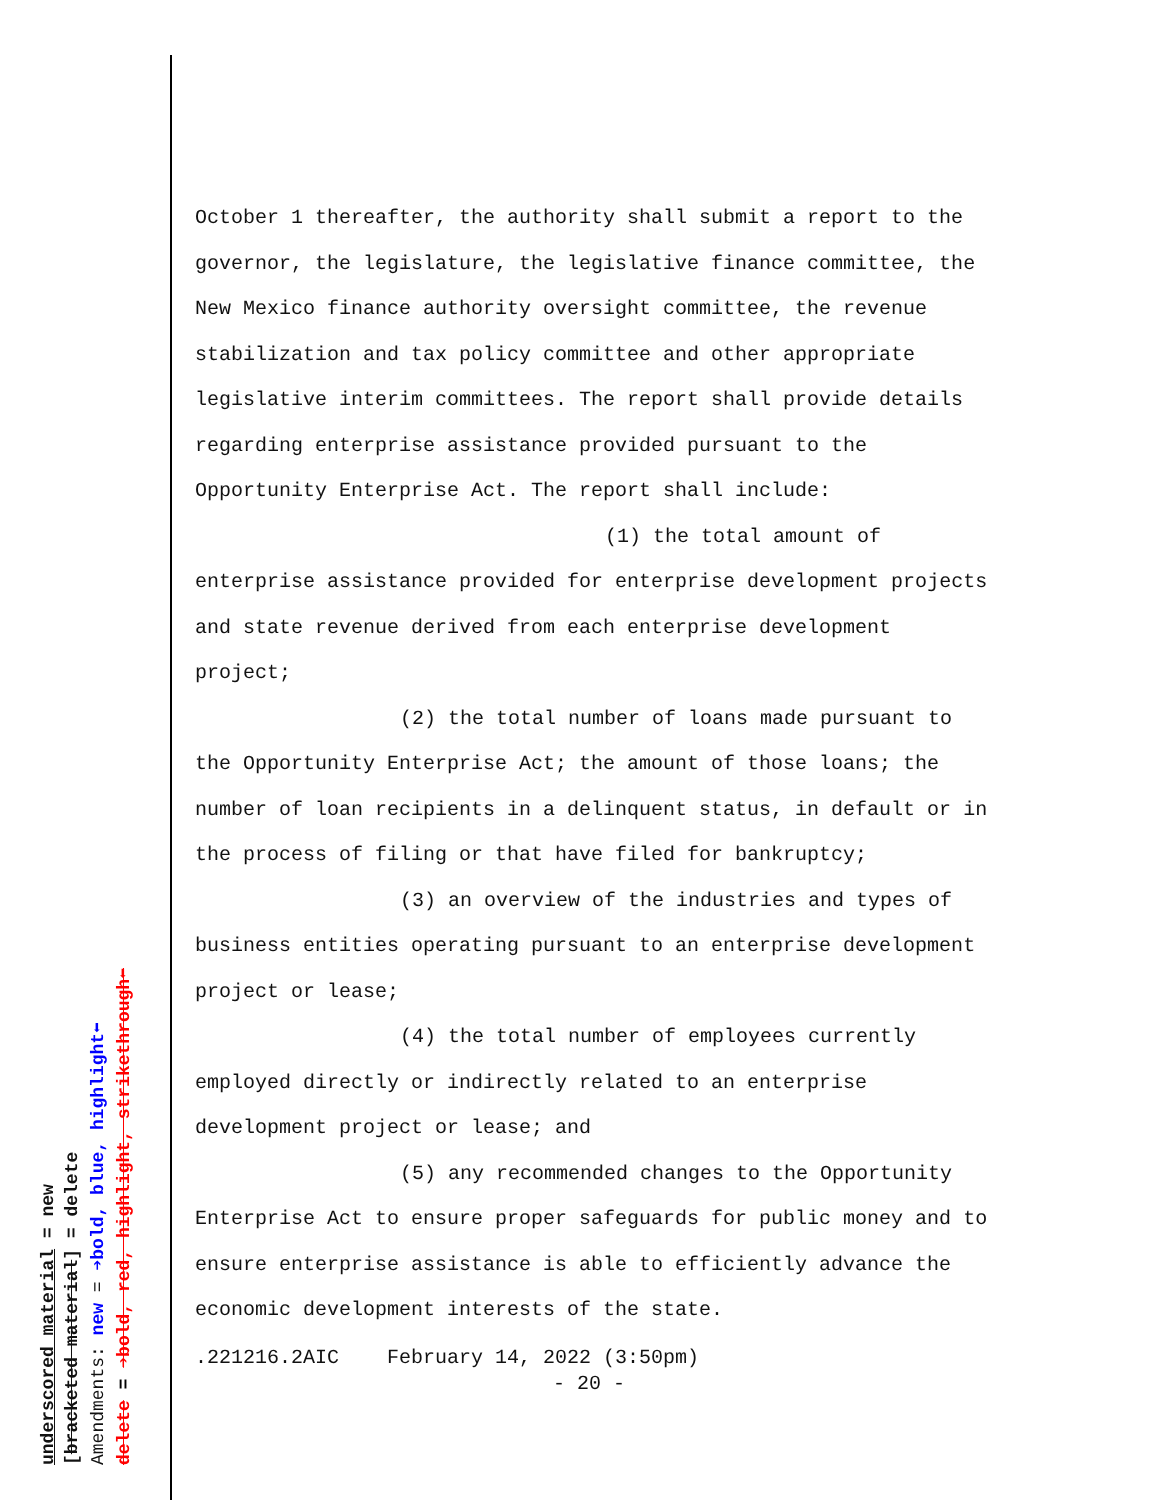underscored material = new [bracketed material] = delete Amendments: new = ➔bold, blue, highlight⬅ delete = ➔bold, red, highlight, strikethrough⬅
October 1 thereafter, the authority shall submit a report to the governor, the legislature, the legislative finance committee, the New Mexico finance authority oversight committee, the revenue stabilization and tax policy committee and other appropriate legislative interim committees. The report shall provide details regarding enterprise assistance provided pursuant to the Opportunity Enterprise Act. The report shall include:
(1) the total amount of enterprise assistance provided for enterprise development projects and state revenue derived from each enterprise development project;
(2) the total number of loans made pursuant to the Opportunity Enterprise Act; the amount of those loans; the number of loan recipients in a delinquent status, in default or in the process of filing or that have filed for bankruptcy;
(3) an overview of the industries and types of business entities operating pursuant to an enterprise development project or lease;
(4) the total number of employees currently employed directly or indirectly related to an enterprise development project or lease; and
(5) any recommended changes to the Opportunity Enterprise Act to ensure proper safeguards for public money and to ensure enterprise assistance is able to efficiently advance the economic development interests of the state.
.221216.2AIC February 14, 2022 (3:50pm)
- 20 -